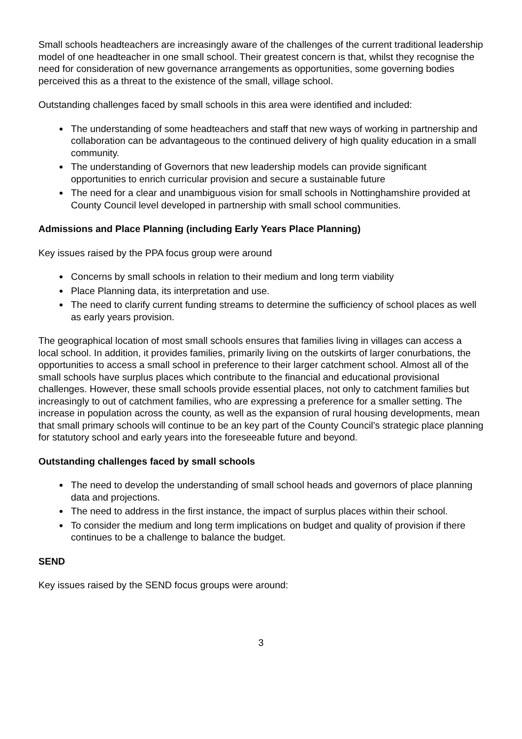Small schools headteachers are increasingly aware of the challenges of the current traditional leadership model of one headteacher in one small school. Their greatest concern is that, whilst they recognise the need for consideration of new governance arrangements as opportunities, some governing bodies perceived this as a threat to the existence of the small, village school.
Outstanding challenges faced by small schools in this area were identified and included:
The understanding of some headteachers and staff that new ways of working in partnership and collaboration can be advantageous to the continued delivery of high quality education in a small community.
The understanding of Governors that new leadership models can provide significant opportunities to enrich curricular provision and secure a sustainable future
The need for a clear and unambiguous vision for small schools in Nottinghamshire provided at County Council level developed in partnership with small school communities.
Admissions and Place Planning (including Early Years Place Planning)
Key issues raised by the PPA focus group were around
Concerns by small schools in relation to their medium and long term viability
Place Planning data, its interpretation and use.
The need to clarify current funding streams to determine the sufficiency of school places as well as early years provision.
The geographical location of most small schools ensures that families living in villages can access a local school. In addition, it provides families, primarily living on the outskirts of larger conurbations, the opportunities to access a small school in preference to their larger catchment school. Almost all of the small schools have surplus places which contribute to the financial and educational provisional challenges. However, these small schools provide essential places, not only to catchment families but increasingly to out of catchment families, who are expressing a preference for a smaller setting. The increase in population across the county, as well as the expansion of rural housing developments, mean that small primary schools will continue to be an key part of the County Council’s strategic place planning for statutory school and early years into the foreseeable future and beyond.
Outstanding challenges faced by small schools
The need to develop the understanding of small school heads and governors of place planning data and projections.
The need to address in the first instance, the impact of surplus places within their school.
To consider the medium and long term implications on budget and quality of provision if there continues to be a challenge to balance the budget.
SEND
Key issues raised by the SEND focus groups were around:
3